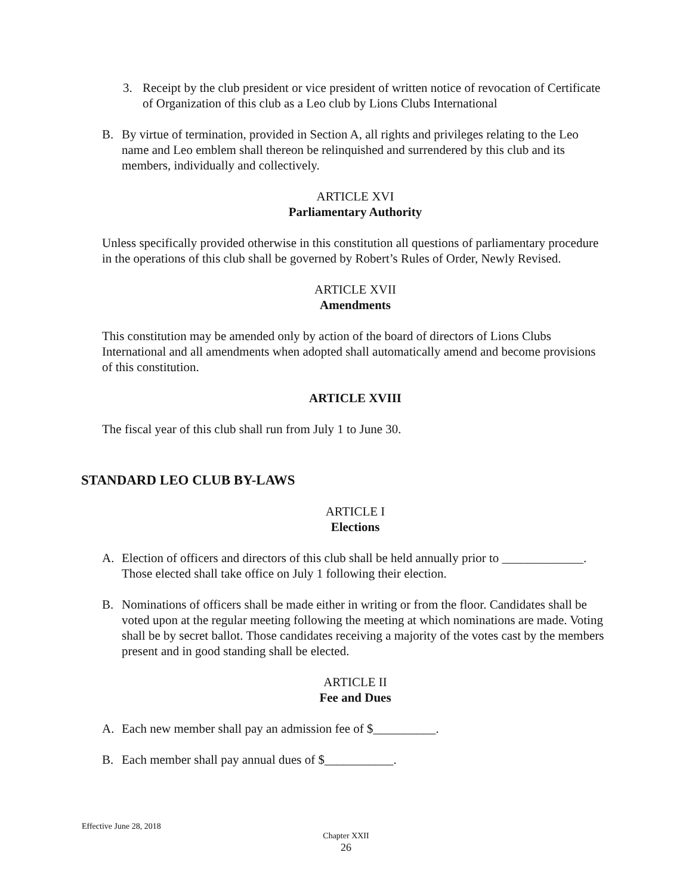3. Receipt by the club president or vice president of written notice of revocation of Certificate of Organization of this club as a Leo club by Lions Clubs International
B. By virtue of termination, provided in Section A, all rights and privileges relating to the Leo name and Leo emblem shall thereon be relinquished and surrendered by this club and its members, individually and collectively.
ARTICLE XVI
Parliamentary Authority
Unless specifically provided otherwise in this constitution all questions of parliamentary procedure in the operations of this club shall be governed by Robert’s Rules of Order, Newly Revised.
ARTICLE XVII
Amendments
This constitution may be amended only by action of the board of directors of Lions Clubs International and all amendments when adopted shall automatically amend and become provisions of this constitution.
ARTICLE XVIII
The fiscal year of this club shall run from July 1 to June 30.
STANDARD LEO CLUB BY-LAWS
ARTICLE I
Elections
A. Election of officers and directors of this club shall be held annually prior to _____________. Those elected shall take office on July 1 following their election.
B. Nominations of officers shall be made either in writing or from the floor. Candidates shall be voted upon at the regular meeting following the meeting at which nominations are made. Voting shall be by secret ballot. Those candidates receiving a majority of the votes cast by the members present and in good standing shall be elected.
ARTICLE II
Fee and Dues
A. Each new member shall pay an admission fee of $__________.
B. Each member shall pay annual dues of $___________.
Effective June 28, 2018
Chapter XXII
26